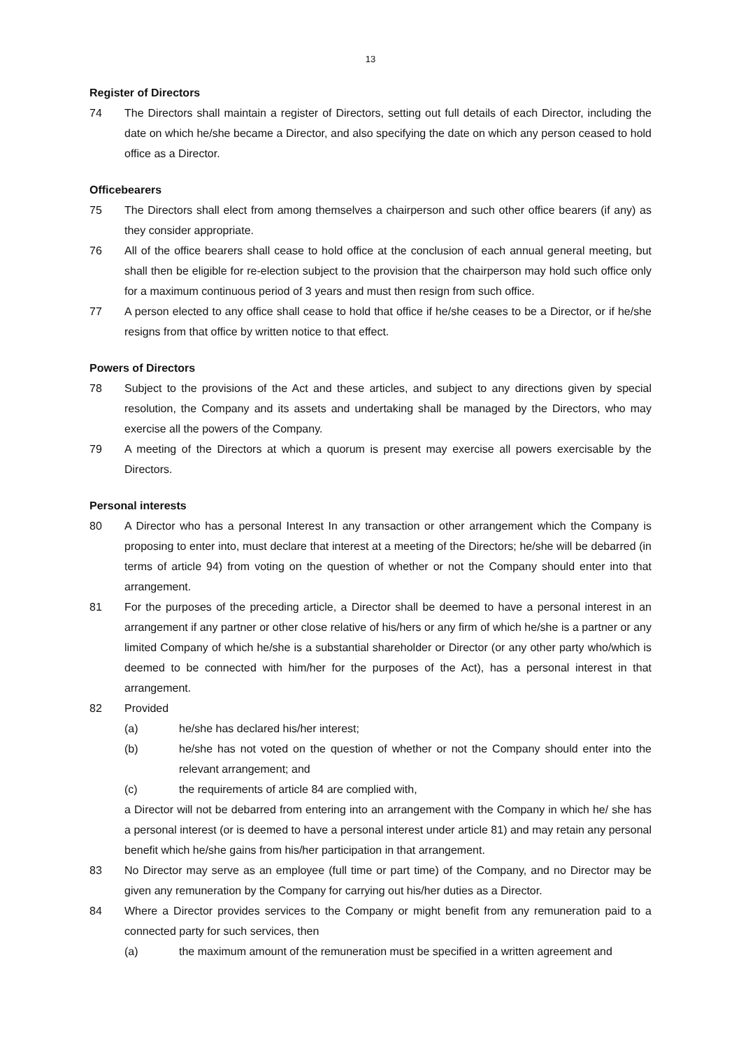13
Register of Directors
74 The Directors shall maintain a register of Directors, setting out full details of each Director, including the date on which he/she became a Director, and also specifying the date on which any person ceased to hold office as a Director.
Officebearers
75 The Directors shall elect from among themselves a chairperson and such other office bearers (if any) as they consider appropriate.
76 All of the office bearers shall cease to hold office at the conclusion of each annual general meeting, but shall then be eligible for re-election subject to the provision that the chairperson may hold such office only for a maximum continuous period of 3 years and must then resign from such office.
77 A person elected to any office shall cease to hold that office if he/she ceases to be a Director, or if he/she resigns from that office by written notice to that effect.
Powers of Directors
78 Subject to the provisions of the Act and these articles, and subject to any directions given by special resolution, the Company and its assets and undertaking shall be managed by the Directors, who may exercise all the powers of the Company.
79 A meeting of the Directors at which a quorum is present may exercise all powers exercisable by the Directors.
Personal interests
80 A Director who has a personal Interest In any transaction or other arrangement which the Company is proposing to enter into, must declare that interest at a meeting of the Directors; he/she will be debarred (in terms of article 94) from voting on the question of whether or not the Company should enter into that arrangement.
81 For the purposes of the preceding article, a Director shall be deemed to have a personal interest in an arrangement if any partner or other close relative of his/hers or any firm of which he/she is a partner or any limited Company of which he/she is a substantial shareholder or Director (or any other party who/which is deemed to be connected with him/her for the purposes of the Act), has a personal interest in that arrangement.
82 Provided
(a) he/she has declared his/her interest;
(b) he/she has not voted on the question of whether or not the Company should enter into the relevant arrangement; and
(c) the requirements of article 84 are complied with,
a Director will not be debarred from entering into an arrangement with the Company in which he/ she has a personal interest (or is deemed to have a personal interest under article 81) and may retain any personal benefit which he/she gains from his/her participation in that arrangement.
83 No Director may serve as an employee (full time or part time) of the Company, and no Director may be given any remuneration by the Company for carrying out his/her duties as a Director.
84 Where a Director provides services to the Company or might benefit from any remuneration paid to a connected party for such services, then
(a) the maximum amount of the remuneration must be specified in a written agreement and